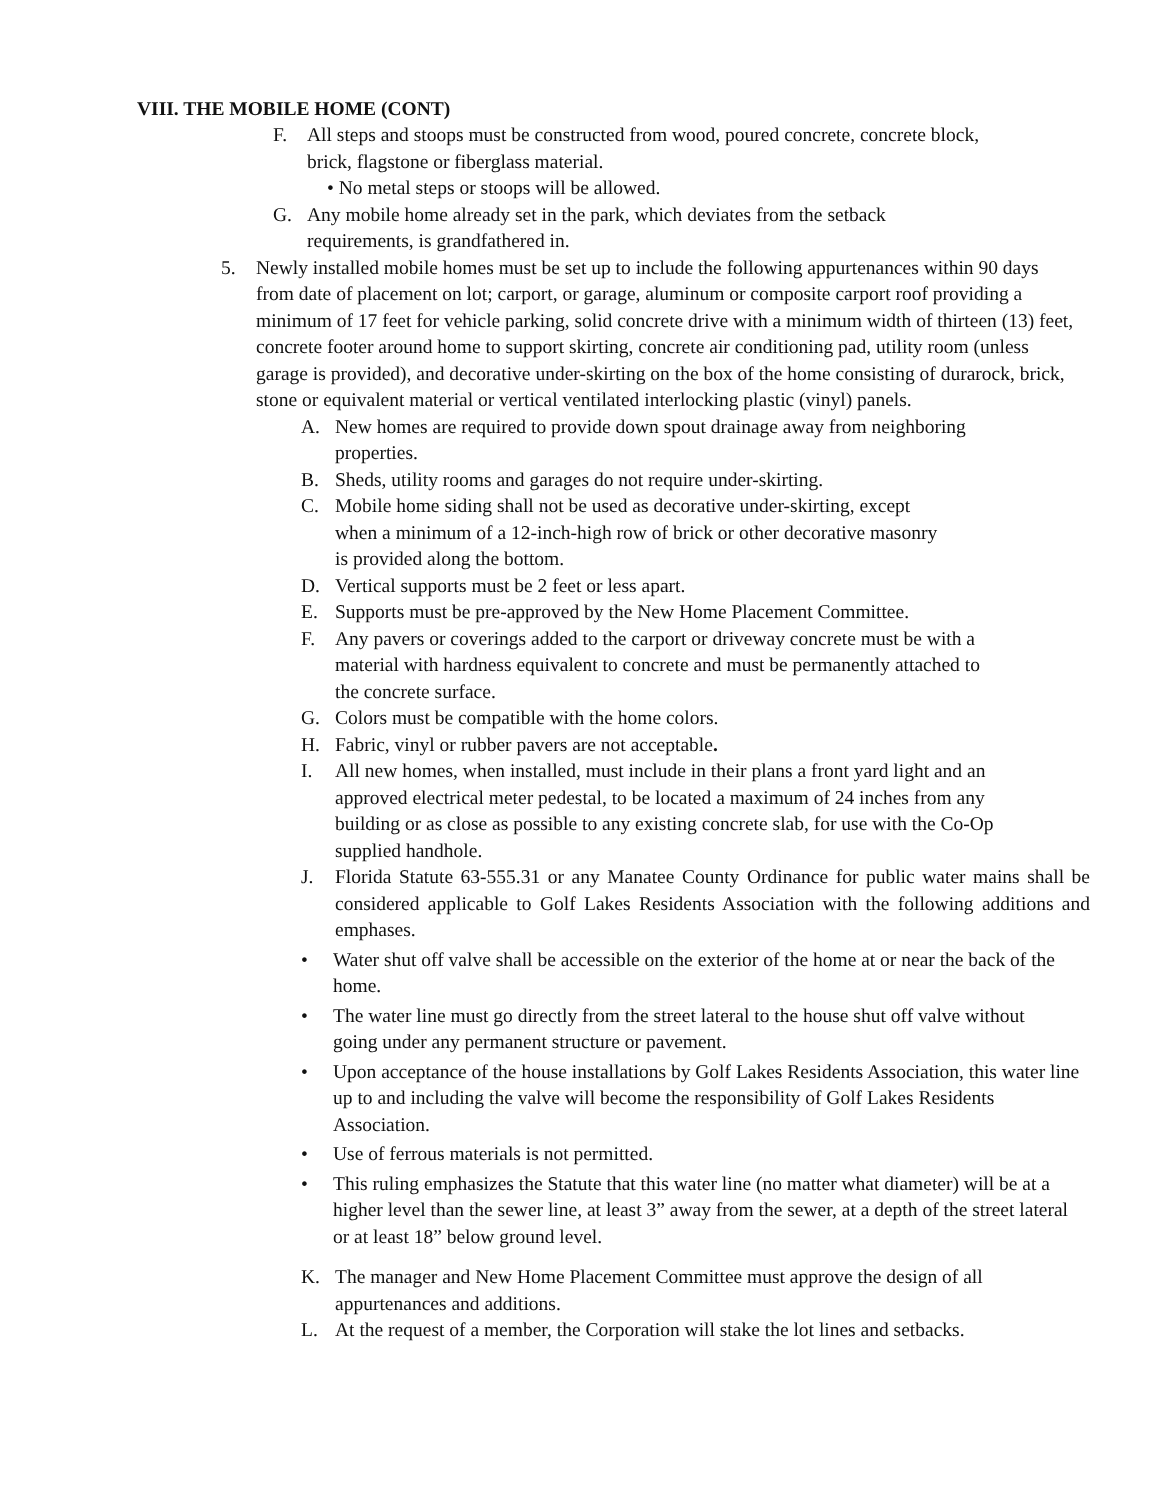VIII. THE MOBILE HOME (CONT)
F. All steps and stoops must be constructed from wood, poured concrete, concrete block, brick, flagstone or fiberglass material.
• No metal steps or stoops will be allowed.
G. Any mobile home already set in the park, which deviates from the setback requirements, is grandfathered in.
5. Newly installed mobile homes must be set up to include the following appurtenances within 90 days from date of placement on lot; carport, or garage, aluminum or composite carport roof providing a minimum of 17 feet for vehicle parking, solid concrete drive with a minimum width of thirteen (13) feet, concrete footer around home to support skirting, concrete air conditioning pad, utility room (unless garage is provided), and decorative under-skirting on the box of the home consisting of durarock, brick, stone or equivalent material or vertical ventilated interlocking plastic (vinyl) panels.
A. New homes are required to provide down spout drainage away from neighboring properties.
B. Sheds, utility rooms and garages do not require under-skirting.
C. Mobile home siding shall not be used as decorative under-skirting, except when a minimum of a 12-inch-high row of brick or other decorative masonry is provided along the bottom.
D. Vertical supports must be 2 feet or less apart.
E. Supports must be pre-approved by the New Home Placement Committee.
F. Any pavers or coverings added to the carport or driveway concrete must be with a material with hardness equivalent to concrete and must be permanently attached to the concrete surface.
G. Colors must be compatible with the home colors.
H. Fabric, vinyl or rubber pavers are not acceptable.
I. All new homes, when installed, must include in their plans a front yard light and an approved electrical meter pedestal, to be located a maximum of 24 inches from any building or as close as possible to any existing concrete slab, for use with the Co-Op supplied handhole.
J. Florida Statute 63-555.31 or any Manatee County Ordinance for public water mains shall be considered applicable to Golf Lakes Residents Association with the following additions and emphases.
• Water shut off valve shall be accessible on the exterior of the home at or near the back of the home.
• The water line must go directly from the street lateral to the house shut off valve without going under any permanent structure or pavement.
• Upon acceptance of the house installations by Golf Lakes Residents Association, this water line up to and including the valve will become the responsibility of Golf Lakes Residents Association.
• Use of ferrous materials is not permitted.
• This ruling emphasizes the Statute that this water line (no matter what diameter) will be at a higher level than the sewer line, at least 3” away from the sewer, at a depth of the street lateral or at least 18” below ground level.
K. The manager and New Home Placement Committee must approve the design of all appurtenances and additions.
L. At the request of a member, the Corporation will stake the lot lines and setbacks.